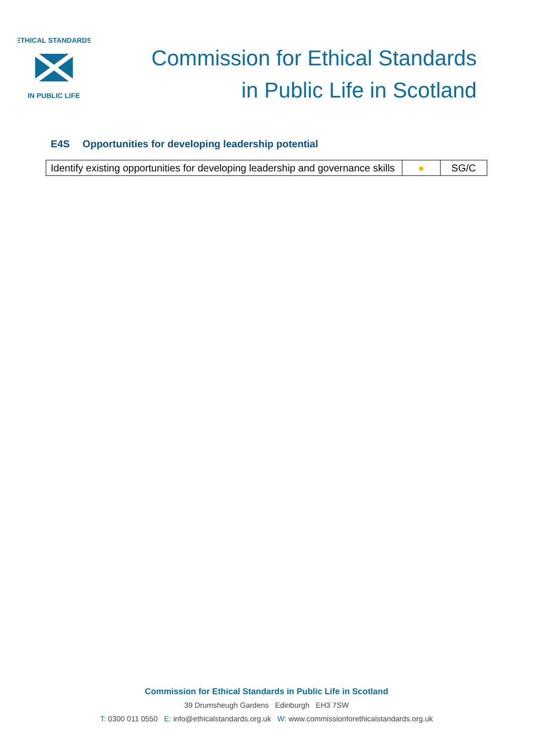ETHICAL STANDARDS
IN PUBLIC LIFE
Commission for Ethical Standards
in Public Life in Scotland
E4S Opportunities for developing leadership potential
| Identify existing opportunities for developing leadership and governance skills | ● | SG/C |
Commission for Ethical Standards in Public Life in Scotland
39 Drumsheugh Gardens Edinburgh EH3 7SW
T: 0300 011 0550 E: info@ethicalstandards.org.uk W: www.commissionforethicalstandards.org.uk